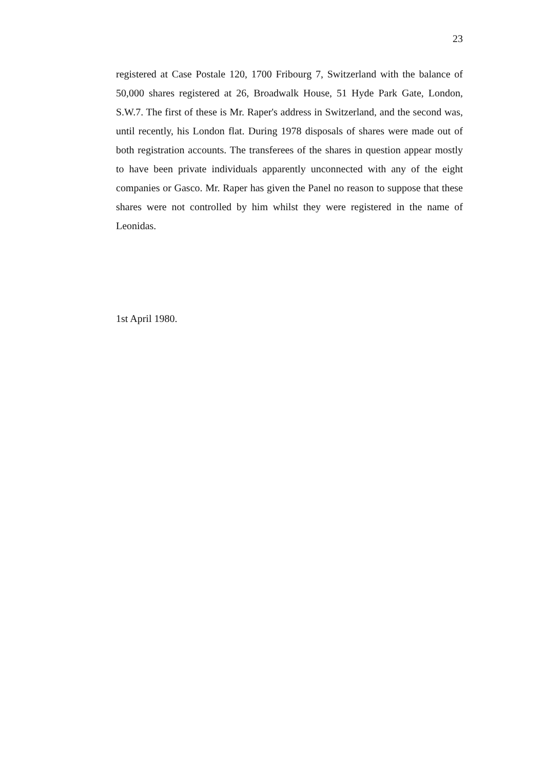23
registered at Case Postale 120, 1700 Fribourg 7, Switzerland with the balance of 50,000 shares registered at 26, Broadwalk House, 51 Hyde Park Gate, London, S.W.7. The first of these is Mr. Raper's address in Switzerland, and the second was, until recently, his London flat. During 1978 disposals of shares were made out of both registration accounts. The transferees of the shares in question appear mostly to have been private individuals apparently unconnected with any of the eight companies or Gasco. Mr. Raper has given the Panel no reason to suppose that these shares were not controlled by him whilst they were registered in the name of Leonidas.
1st April 1980.